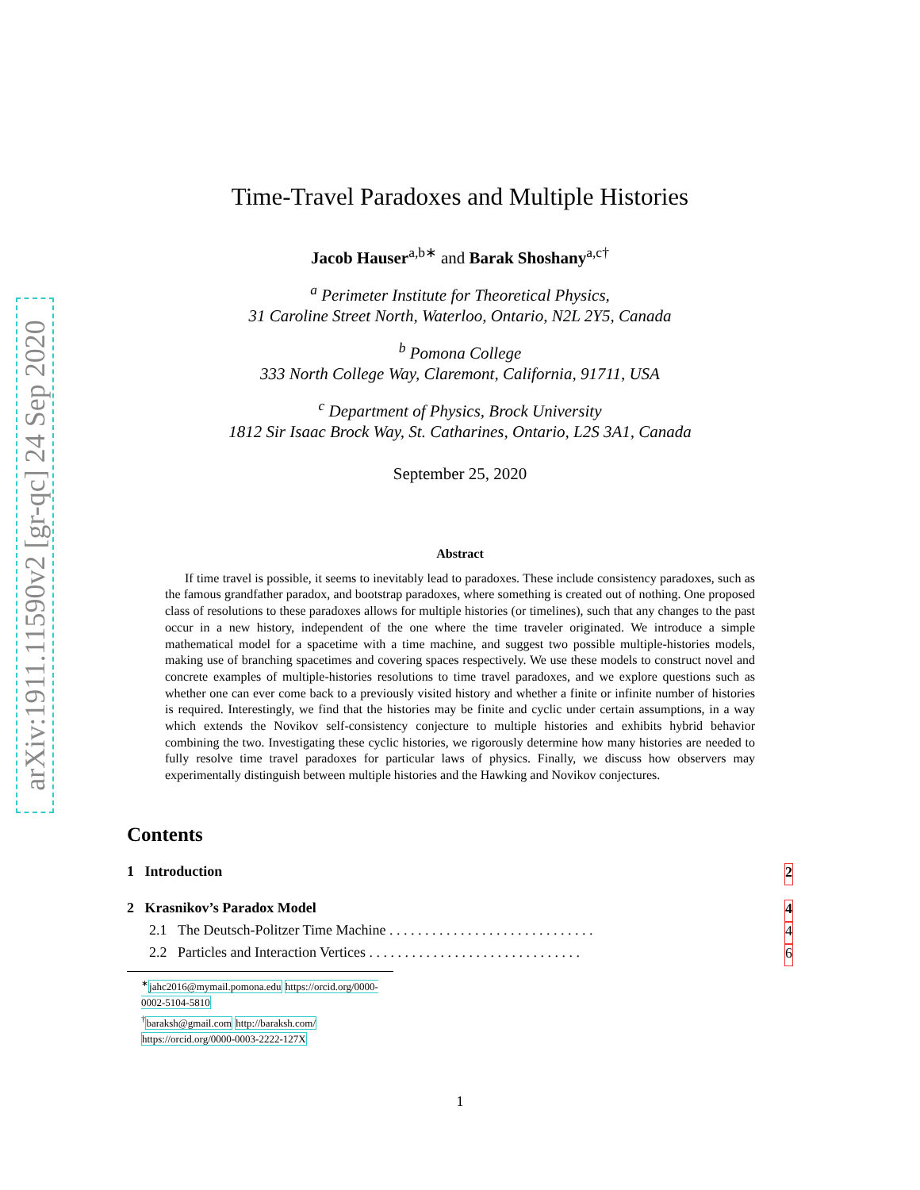arXiv:1911.11590v2 [gr-qc] 24 Sep 2020
Time-Travel Paradoxes and Multiple Histories
Jacob Hauser<sup>a,b∗</sup> and Barak Shoshany<sup>a,c†</sup>
<sup>a</sup> Perimeter Institute for Theoretical Physics,
31 Caroline Street North, Waterloo, Ontario, N2L 2Y5, Canada
<sup>b</sup> Pomona College
333 North College Way, Claremont, California, 91711, USA
<sup>c</sup> Department of Physics, Brock University
1812 Sir Isaac Brock Way, St. Catharines, Ontario, L2S 3A1, Canada
September 25, 2020
Abstract
If time travel is possible, it seems to inevitably lead to paradoxes. These include consistency paradoxes, such as the famous grandfather paradox, and bootstrap paradoxes, where something is created out of nothing. One proposed class of resolutions to these paradoxes allows for multiple histories (or timelines), such that any changes to the past occur in a new history, independent of the one where the time traveler originated. We introduce a simple mathematical model for a spacetime with a time machine, and suggest two possible multiple-histories models, making use of branching spacetimes and covering spaces respectively. We use these models to construct novel and concrete examples of multiple-histories resolutions to time travel paradoxes, and we explore questions such as whether one can ever come back to a previously visited history and whether a finite or infinite number of histories is required. Interestingly, we find that the histories may be finite and cyclic under certain assumptions, in a way which extends the Novikov self-consistency conjecture to multiple histories and exhibits hybrid behavior combining the two. Investigating these cyclic histories, we rigorously determine how many histories are needed to fully resolve time travel paradoxes for particular laws of physics. Finally, we discuss how observers may experimentally distinguish between multiple histories and the Hawking and Novikov conjectures.
Contents
1 Introduction 2
2 Krasnikov’s Paradox Model 4
2.1 The Deutsch-Politzer Time Machine . . . . . . . . . . . . . . . . . . . . . . . . . . . . . 4
2.2 Particles and Interaction Vertices . . . . . . . . . . . . . . . . . . . . . . . . . . . . . . 6
<sup>∗</sup>jahc2016@mymail.pomona.edu https://orcid.org/0000-0002-5104-5810
<sup>†</sup> baraksh@gmail.com http://baraksh.com/ https://orcid.org/0000-0003-2222-127X
1